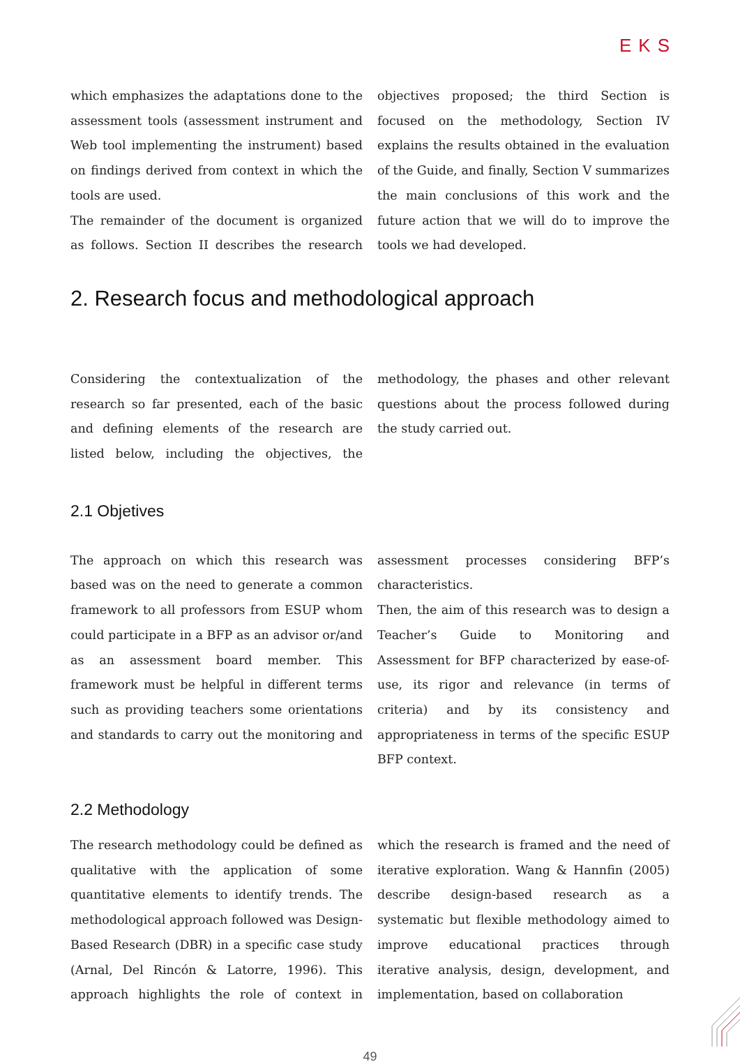EKS
which emphasizes the adaptations done to the assessment tools (assessment instrument and Web tool implementing the instrument) based on findings derived from context in which the tools are used.
The remainder of the document is organized as follows. Section II describes the research objectives proposed; the third Section is focused on the methodology, Section IV explains the results obtained in the evaluation of the Guide, and finally, Section V summarizes the main conclusions of this work and the future action that we will do to improve the tools we had developed.
2. Research focus and methodological approach
Considering the contextualization of the research so far presented, each of the basic and defining elements of the research are listed below, including the objectives, the methodology, the phases and other relevant questions about the process followed during the study carried out.
2.1 Objetives
The approach on which this research was based was on the need to generate a common framework to all professors from ESUP whom could participate in a BFP as an advisor or/and as an assessment board member. This framework must be helpful in different terms such as providing teachers some orientations and standards to carry out the monitoring and assessment processes considering BFP’s characteristics.
Then, the aim of this research was to design a Teacher’s Guide to Monitoring and Assessment for BFP characterized by ease-of-use, its rigor and relevance (in terms of criteria) and by its consistency and appropriateness in terms of the specific ESUP BFP context.
2.2 Methodology
The research methodology could be defined as qualitative with the application of some quantitative elements to identify trends. The methodological approach followed was Design-Based Research (DBR) in a specific case study (Arnal, Del Rincón & Latorre, 1996). This approach highlights the role of context in which the research is framed and the need of iterative exploration. Wang & Hannfin (2005) describe design-based research as a systematic but flexible methodology aimed to improve educational practices through iterative analysis, design, development, and implementation, based on collaboration
49